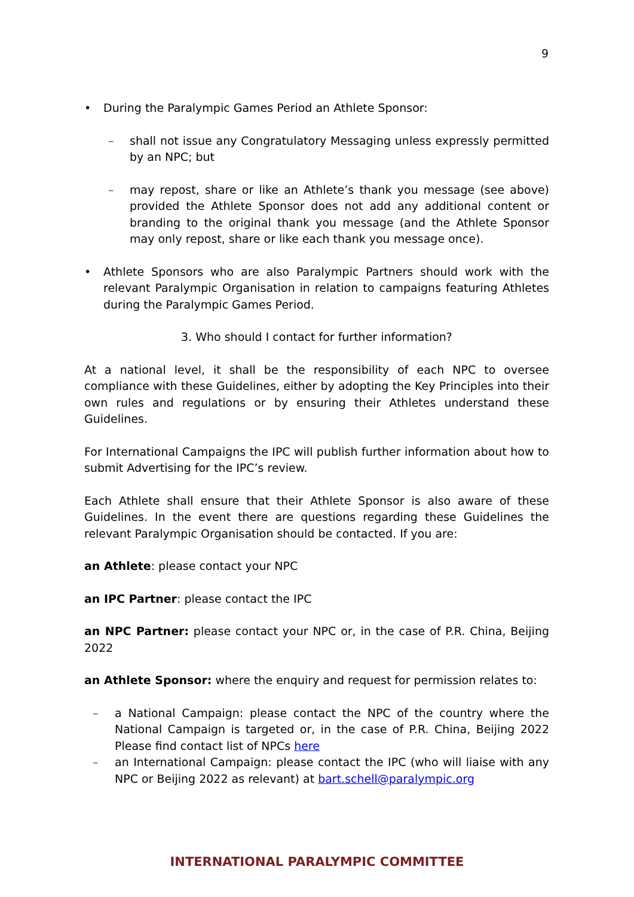9
• During the Paralympic Games Period an Athlete Sponsor:
– shall not issue any Congratulatory Messaging unless expressly permitted by an NPC; but
– may repost, share or like an Athlete’s thank you message (see above) provided the Athlete Sponsor does not add any additional content or branding to the original thank you message (and the Athlete Sponsor may only repost, share or like each thank you message once).
• Athlete Sponsors who are also Paralympic Partners should work with the relevant Paralympic Organisation in relation to campaigns featuring Athletes during the Paralympic Games Period.
3. Who should I contact for further information?
At a national level, it shall be the responsibility of each NPC to oversee compliance with these Guidelines, either by adopting the Key Principles into their own rules and regulations or by ensuring their Athletes understand these Guidelines.
For International Campaigns the IPC will publish further information about how to submit Advertising for the IPC’s review.
Each Athlete shall ensure that their Athlete Sponsor is also aware of these Guidelines. In the event there are questions regarding these Guidelines the relevant Paralympic Organisation should be contacted. If you are:
an Athlete: please contact your NPC
an IPC Partner: please contact the IPC
an NPC Partner: please contact your NPC or, in the case of P.R. China, Beijing 2022
an Athlete Sponsor: where the enquiry and request for permission relates to:
– a National Campaign: please contact the NPC of the country where the National Campaign is targeted or, in the case of P.R. China, Beijing 2022 Please find contact list of NPCs here
– an International Campaign: please contact the IPC (who will liaise with any NPC or Beijing 2022 as relevant) at bart.schell@paralympic.org
INTERNATIONAL PARALYMPIC COMMITTEE